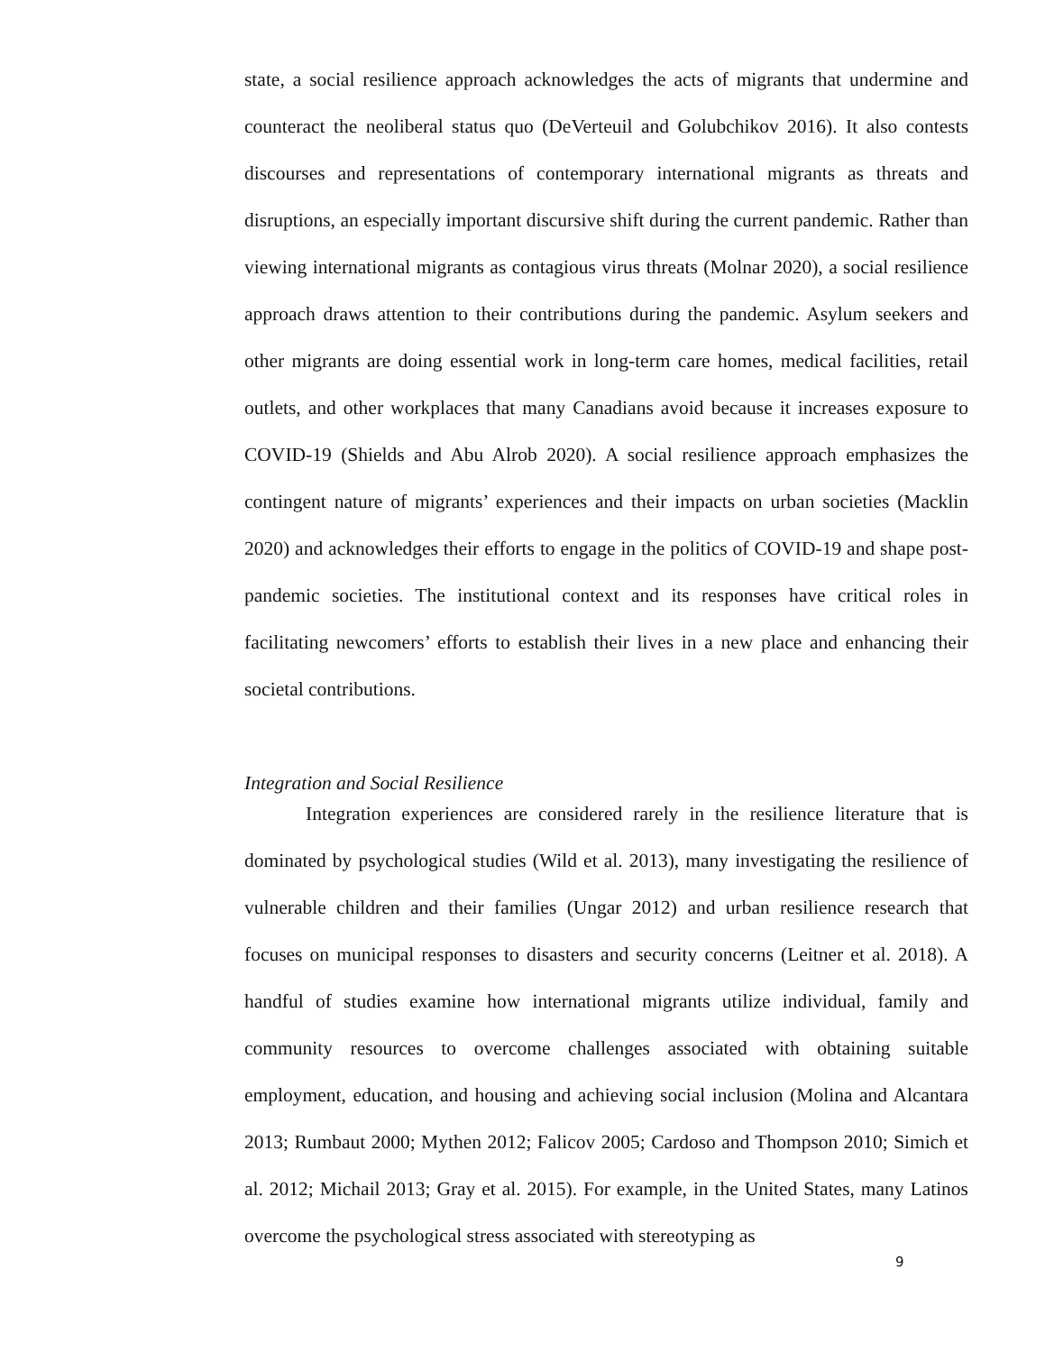state, a social resilience approach acknowledges the acts of migrants that undermine and counteract the neoliberal status quo (DeVerteuil and Golubchikov 2016). It also contests discourses and representations of contemporary international migrants as threats and disruptions, an especially important discursive shift during the current pandemic. Rather than viewing international migrants as contagious virus threats (Molnar 2020), a social resilience approach draws attention to their contributions during the pandemic. Asylum seekers and other migrants are doing essential work in long-term care homes, medical facilities, retail outlets, and other workplaces that many Canadians avoid because it increases exposure to COVID-19 (Shields and Abu Alrob 2020). A social resilience approach emphasizes the contingent nature of migrants’ experiences and their impacts on urban societies (Macklin 2020) and acknowledges their efforts to engage in the politics of COVID-19 and shape post-pandemic societies. The institutional context and its responses have critical roles in facilitating newcomers’ efforts to establish their lives in a new place and enhancing their societal contributions.
Integration and Social Resilience
Integration experiences are considered rarely in the resilience literature that is dominated by psychological studies (Wild et al. 2013), many investigating the resilience of vulnerable children and their families (Ungar 2012) and urban resilience research that focuses on municipal responses to disasters and security concerns (Leitner et al. 2018). A handful of studies examine how international migrants utilize individual, family and community resources to overcome challenges associated with obtaining suitable employment, education, and housing and achieving social inclusion (Molina and Alcantara 2013; Rumbaut 2000; Mythen 2012; Falicov 2005; Cardoso and Thompson 2010; Simich et al. 2012; Michail 2013; Gray et al. 2015). For example, in the United States, many Latinos overcome the psychological stress associated with stereotyping as
9